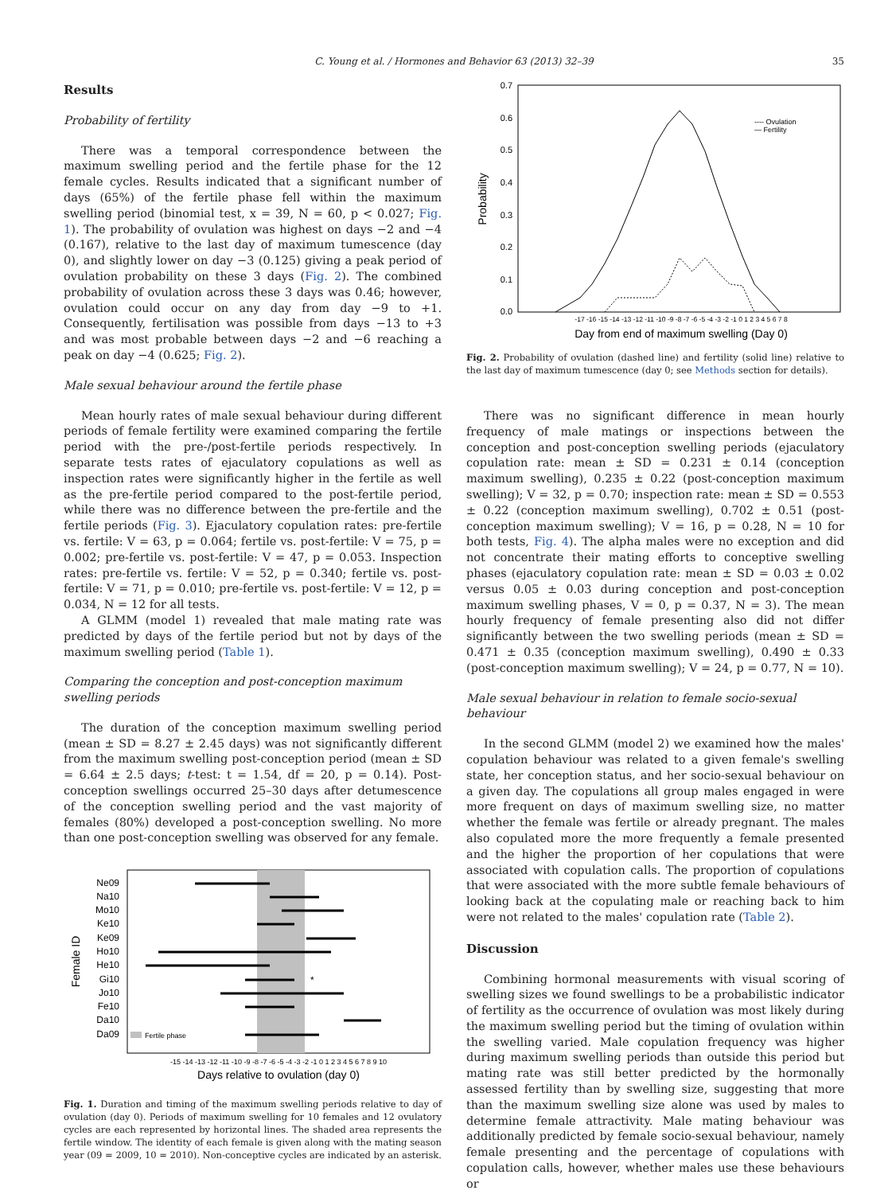C. Young et al. / Hormones and Behavior 63 (2013) 32–39 35
Results
Probability of fertility
There was a temporal correspondence between the maximum swelling period and the fertile phase for the 12 female cycles. Results indicated that a significant number of days (65%) of the fertile phase fell within the maximum swelling period (binomial test, x = 39, N = 60, p < 0.027; Fig. 1). The probability of ovulation was highest on days −2 and −4 (0.167), relative to the last day of maximum tumescence (day 0), and slightly lower on day −3 (0.125) giving a peak period of ovulation probability on these 3 days (Fig. 2). The combined probability of ovulation across these 3 days was 0.46; however, ovulation could occur on any day from day −9 to +1. Consequently, fertilisation was possible from days −13 to +3 and was most probable between days −2 and −6 reaching a peak on day −4 (0.625; Fig. 2).
Male sexual behaviour around the fertile phase
Mean hourly rates of male sexual behaviour during different periods of female fertility were examined comparing the fertile period with the pre-/post-fertile periods respectively. In separate tests rates of ejaculatory copulations as well as inspection rates were significantly higher in the fertile as well as the pre-fertile period compared to the post-fertile period, while there was no difference between the pre-fertile and the fertile periods (Fig. 3). Ejaculatory copulation rates: pre-fertile vs. fertile: V = 63, p = 0.064; fertile vs. post-fertile: V = 75, p = 0.002; pre-fertile vs. post-fertile: V = 47, p = 0.053. Inspection rates: pre-fertile vs. fertile: V = 52, p = 0.340; fertile vs. post-fertile: V = 71, p = 0.010; pre-fertile vs. post-fertile: V = 12, p = 0.034, N = 12 for all tests.
A GLMM (model 1) revealed that male mating rate was predicted by days of the fertile period but not by days of the maximum swelling period (Table 1).
Comparing the conception and post-conception maximum swelling periods
The duration of the conception maximum swelling period (mean ± SD = 8.27 ± 2.45 days) was not significantly different from the maximum swelling post-conception period (mean ± SD = 6.64 ± 2.5 days; t-test: t = 1.54, df = 20, p = 0.14). Post-conception swellings occurred 25–30 days after detumescence of the conception swelling period and the vast majority of females (80%) developed a post-conception swelling. No more than one post-conception swelling was observed for any female.
Ne09
Na10
Mo10
Ke10
Ke09
Ho10
He10
Gi10
Jo10
Fe10
Da10
Da09
*
Fertile phase
Female ID
-15 -14 -13 -12 -11 -10 -9 -8 -7 -6 -5 -4 -3 -2 -1 0 1 2 3 4 5 6 7 8 9 10
Days relative to ovulation (day 0)
Fig. 1. Duration and timing of the maximum swelling periods relative to day of ovulation (day 0). Periods of maximum swelling for 10 females and 12 ovulatory cycles are each represented by horizontal lines. The shaded area represents the fertile window. The identity of each female is given along with the mating season year (09 = 2009, 10 = 2010). Non-conceptive cycles are indicated by an asterisk.
0.7
0.6
0.5
0.4
0.3
0.2
0.1
0.0
---- Ovulation
— Fertility
Probability
-17 -16 -15 -14 -13 -12 -11 -10 -9 -8 -7 -6 -5 -4 -3 -2 -1 0 1 2 3 4 5 6 7 8
Day from end of maximum swelling (Day 0)
Fig. 2. Probability of ovulation (dashed line) and fertility (solid line) relative to the last day of maximum tumescence (day 0; see Methods section for details).
There was no significant difference in mean hourly frequency of male matings or inspections between the conception and post-conception swelling periods (ejaculatory copulation rate: mean ± SD = 0.231 ± 0.14 (conception maximum swelling), 0.235 ± 0.22 (post-conception maximum swelling); V = 32, p = 0.70; inspection rate: mean ± SD = 0.553 ± 0.22 (conception maximum swelling), 0.702 ± 0.51 (post-conception maximum swelling); V = 16, p = 0.28, N = 10 for both tests, Fig. 4). The alpha males were no exception and did not concentrate their mating efforts to conceptive swelling phases (ejaculatory copulation rate: mean ± SD = 0.03 ± 0.02 versus 0.05 ± 0.03 during conception and post-conception maximum swelling phases, V = 0, p = 0.37, N = 3). The mean hourly frequency of female presenting also did not differ significantly between the two swelling periods (mean ± SD = 0.471 ± 0.35 (conception maximum swelling), 0.490 ± 0.33 (post-conception maximum swelling); V = 24, p = 0.77, N = 10).
Male sexual behaviour in relation to female socio-sexual behaviour
In the second GLMM (model 2) we examined how the males' copulation behaviour was related to a given female's swelling state, her conception status, and her socio-sexual behaviour on a given day. The copulations all group males engaged in were more frequent on days of maximum swelling size, no matter whether the female was fertile or already pregnant. The males also copulated more the more frequently a female presented and the higher the proportion of her copulations that were associated with copulation calls. The proportion of copulations that were associated with the more subtle female behaviours of looking back at the copulating male or reaching back to him were not related to the males' copulation rate (Table 2).
Discussion
Combining hormonal measurements with visual scoring of swelling sizes we found swellings to be a probabilistic indicator of fertility as the occurrence of ovulation was most likely during the maximum swelling period but the timing of ovulation within the swelling varied. Male copulation frequency was higher during maximum swelling periods than outside this period but mating rate was still better predicted by the hormonally assessed fertility than by swelling size, suggesting that more than the maximum swelling size alone was used by males to determine female attractivity. Male mating behaviour was additionally predicted by female socio-sexual behaviour, namely female presenting and the percentage of copulations with copulation calls, however, whether males use these behaviours or